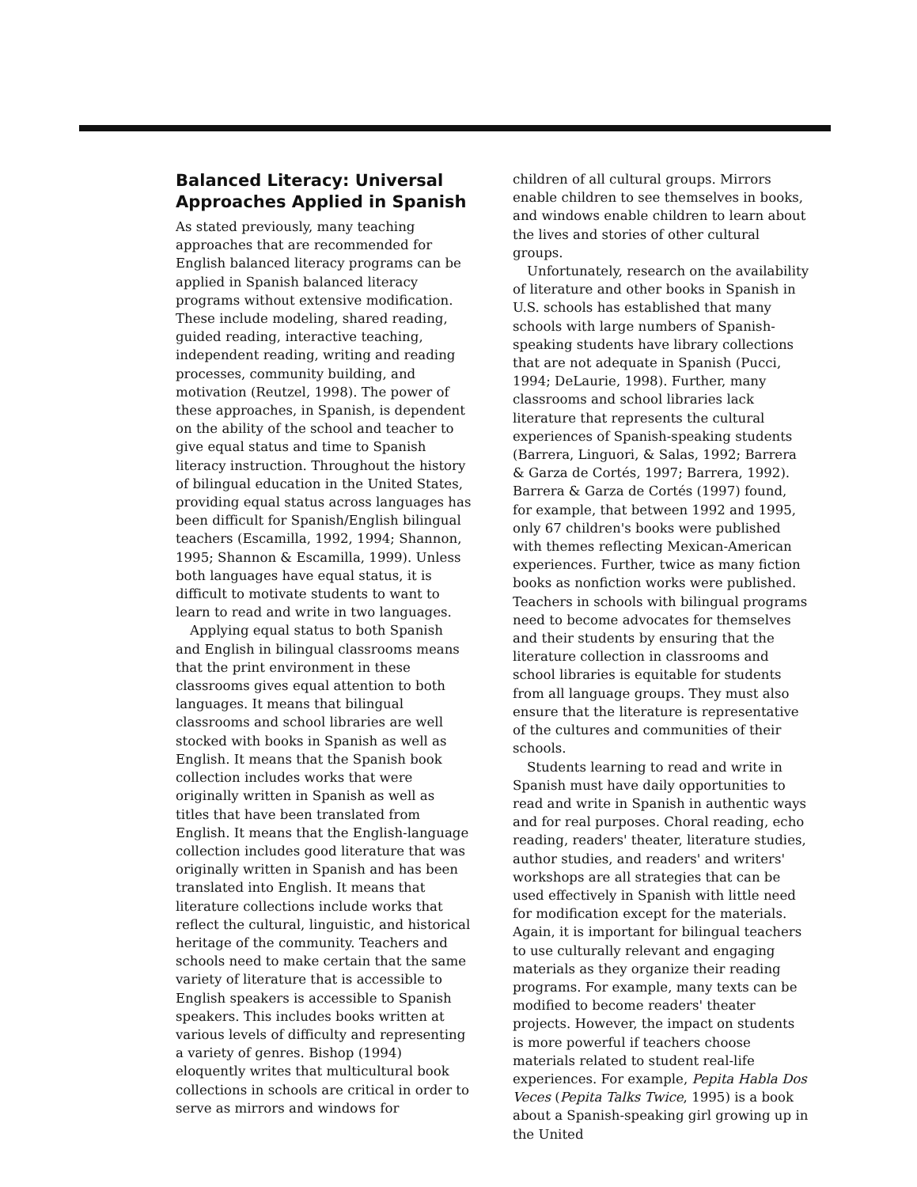Balanced Literacy: Universal Approaches Applied in Spanish
As stated previously, many teaching approaches that are recommended for English balanced literacy programs can be applied in Spanish balanced literacy programs without extensive modification. These include modeling, shared reading, guided reading, interactive teaching, independent reading, writing and reading processes, community building, and motivation (Reutzel, 1998). The power of these approaches, in Spanish, is dependent on the ability of the school and teacher to give equal status and time to Spanish literacy instruction. Throughout the history of bilingual education in the United States, providing equal status across languages has been difficult for Spanish/English bilingual teachers (Escamilla, 1992, 1994; Shannon, 1995; Shannon & Escamilla, 1999). Unless both languages have equal status, it is difficult to motivate students to want to learn to read and write in two languages.
Applying equal status to both Spanish and English in bilingual classrooms means that the print environment in these classrooms gives equal attention to both languages. It means that bilingual classrooms and school libraries are well stocked with books in Spanish as well as English. It means that the Spanish book collection includes works that were originally written in Spanish as well as titles that have been translated from English. It means that the English-language collection includes good literature that was originally written in Spanish and has been translated into English. It means that literature collections include works that reflect the cultural, linguistic, and historical heritage of the community. Teachers and schools need to make certain that the same variety of literature that is accessible to English speakers is accessible to Spanish speakers. This includes books written at various levels of difficulty and representing a variety of genres. Bishop (1994) eloquently writes that multicultural book collections in schools are critical in order to serve as mirrors and windows for
children of all cultural groups. Mirrors enable children to see themselves in books, and windows enable children to learn about the lives and stories of other cultural groups.
Unfortunately, research on the availability of literature and other books in Spanish in U.S. schools has established that many schools with large numbers of Spanish-speaking students have library collections that are not adequate in Spanish (Pucci, 1994; DeLaurie, 1998). Further, many classrooms and school libraries lack literature that represents the cultural experiences of Spanish-speaking students (Barrera, Linguori, & Salas, 1992; Barrera & Garza de Cortés, 1997; Barrera, 1992). Barrera & Garza de Cortés (1997) found, for example, that between 1992 and 1995, only 67 children's books were published with themes reflecting Mexican-American experiences. Further, twice as many fiction books as nonfiction works were published. Teachers in schools with bilingual programs need to become advocates for themselves and their students by ensuring that the literature collection in classrooms and school libraries is equitable for students from all language groups. They must also ensure that the literature is representative of the cultures and communities of their schools.
Students learning to read and write in Spanish must have daily opportunities to read and write in Spanish in authentic ways and for real purposes. Choral reading, echo reading, readers' theater, literature studies, author studies, and readers' and writers' workshops are all strategies that can be used effectively in Spanish with little need for modification except for the materials. Again, it is important for bilingual teachers to use culturally relevant and engaging materials as they organize their reading programs. For example, many texts can be modified to become readers' theater projects. However, the impact on students is more powerful if teachers choose materials related to student real-life experiences. For example, Pepita Habla Dos Veces (Pepita Talks Twice, 1995) is a book about a Spanish-speaking girl growing up in the United